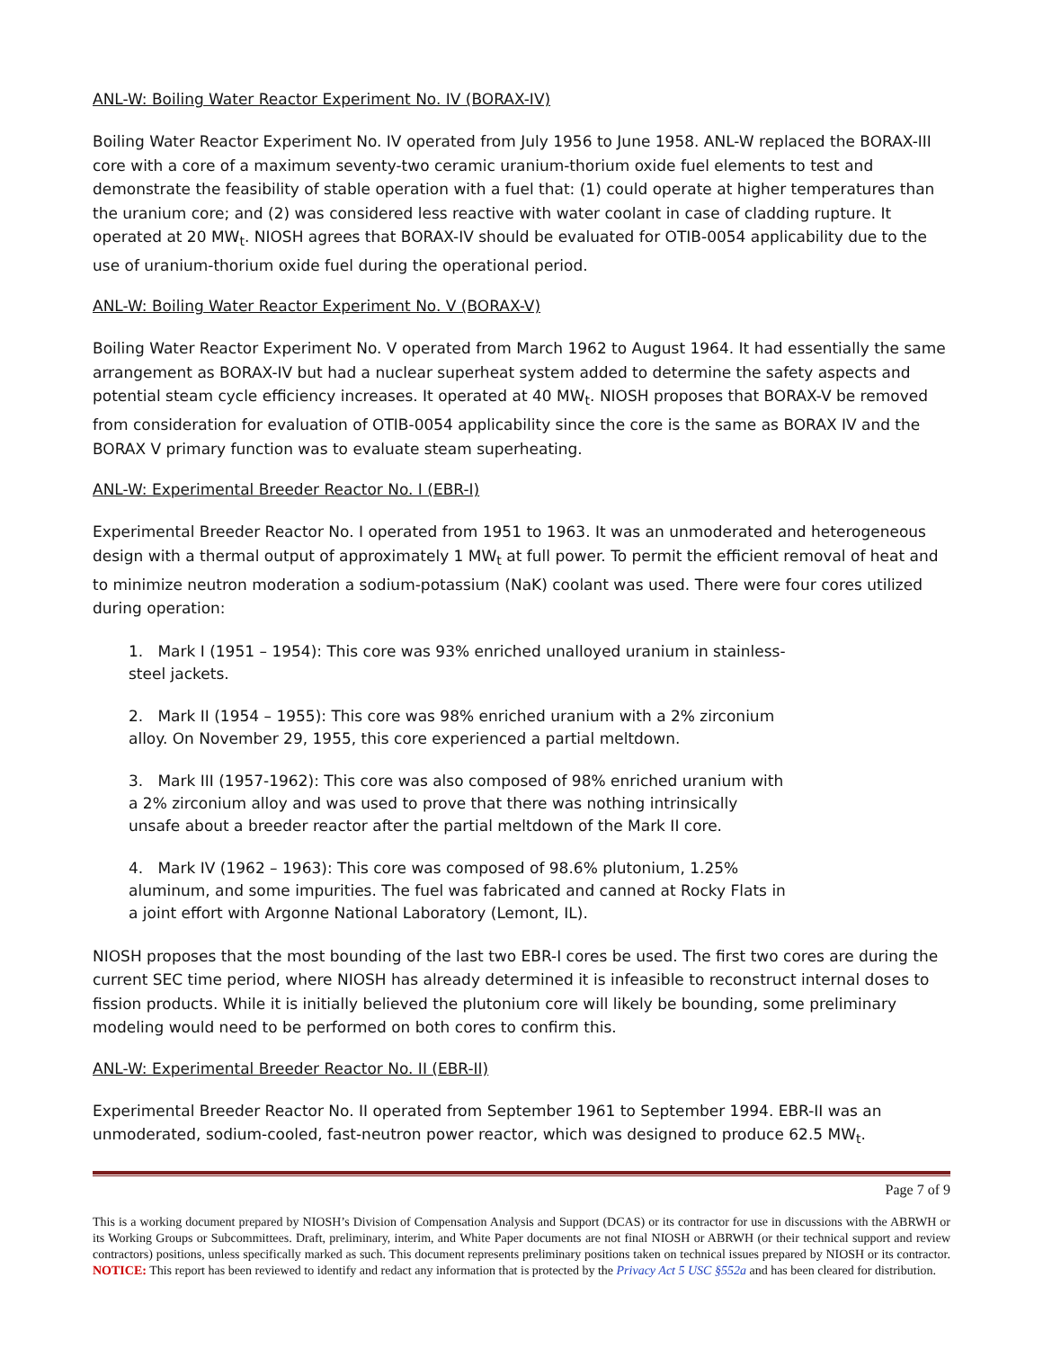ANL-W: Boiling Water Reactor Experiment No. IV (BORAX-IV)
Boiling Water Reactor Experiment No. IV operated from July 1956 to June 1958. ANL-W replaced the BORAX-III core with a core of a maximum seventy-two ceramic uranium-thorium oxide fuel elements to test and demonstrate the feasibility of stable operation with a fuel that: (1) could operate at higher temperatures than the uranium core; and (2) was considered less reactive with water coolant in case of cladding rupture. It operated at 20 MW<sub>t</sub>. NIOSH agrees that BORAX-IV should be evaluated for OTIB-0054 applicability due to the use of uranium-thorium oxide fuel during the operational period.
ANL-W: Boiling Water Reactor Experiment No. V (BORAX-V)
Boiling Water Reactor Experiment No. V operated from March 1962 to August 1964. It had essentially the same arrangement as BORAX-IV but had a nuclear superheat system added to determine the safety aspects and potential steam cycle efficiency increases. It operated at 40 MW<sub>t</sub>. NIOSH proposes that BORAX-V be removed from consideration for evaluation of OTIB-0054 applicability since the core is the same as BORAX IV and the BORAX V primary function was to evaluate steam superheating.
ANL-W: Experimental Breeder Reactor No. I (EBR-I)
Experimental Breeder Reactor No. I operated from 1951 to 1963. It was an unmoderated and heterogeneous design with a thermal output of approximately 1 MW<sub>t</sub> at full power. To permit the efficient removal of heat and to minimize neutron moderation a sodium-potassium (NaK) coolant was used. There were four cores utilized during operation:
1. Mark I (1951 – 1954): This core was 93% enriched unalloyed uranium in stainless-steel jackets.
2. Mark II (1954 – 1955): This core was 98% enriched uranium with a 2% zirconium alloy. On November 29, 1955, this core experienced a partial meltdown.
3. Mark III (1957-1962): This core was also composed of 98% enriched uranium with a 2% zirconium alloy and was used to prove that there was nothing intrinsically unsafe about a breeder reactor after the partial meltdown of the Mark II core.
4. Mark IV (1962 – 1963): This core was composed of 98.6% plutonium, 1.25% aluminum, and some impurities. The fuel was fabricated and canned at Rocky Flats in a joint effort with Argonne National Laboratory (Lemont, IL).
NIOSH proposes that the most bounding of the last two EBR-I cores be used. The first two cores are during the current SEC time period, where NIOSH has already determined it is infeasible to reconstruct internal doses to fission products. While it is initially believed the plutonium core will likely be bounding, some preliminary modeling would need to be performed on both cores to confirm this.
ANL-W: Experimental Breeder Reactor No. II (EBR-II)
Experimental Breeder Reactor No. II operated from September 1961 to September 1994. EBR-II was an unmoderated, sodium-cooled, fast-neutron power reactor, which was designed to produce 62.5 MW<sub>t</sub>.
Page 7 of 9
This is a working document prepared by NIOSH’s Division of Compensation Analysis and Support (DCAS) or its contractor for use in discussions with the ABRWH or its Working Groups or Subcommittees. Draft, preliminary, interim, and White Paper documents are not final NIOSH or ABRWH (or their technical support and review contractors) positions, unless specifically marked as such. This document represents preliminary positions taken on technical issues prepared by NIOSH or its contractor. NOTICE: This report has been reviewed to identify and redact any information that is protected by the Privacy Act 5 USC §552a and has been cleared for distribution.